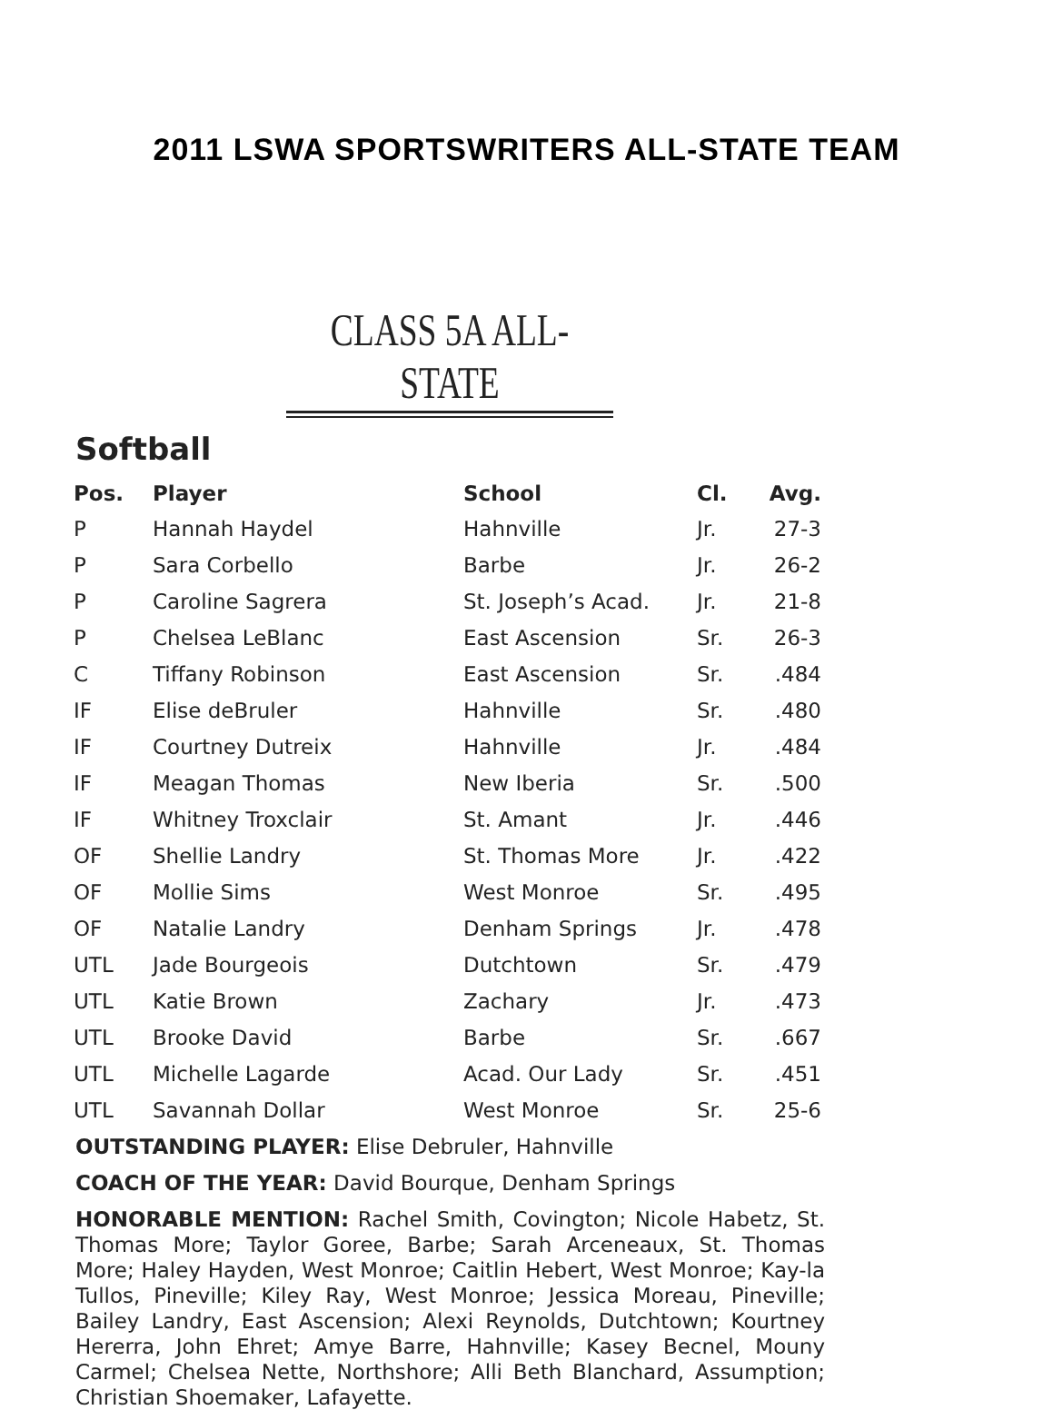2011 LSWA SPORTSWRITERS ALL-STATE TEAM
CLASS 5A ALL-STATE
Softball
| Pos. | Player | School | Cl. | Avg. |
| --- | --- | --- | --- | --- |
| P | Hannah Haydel | Hahnville | Jr. | 27-3 |
| P | Sara Corbello | Barbe | Jr. | 26-2 |
| P | Caroline Sagrera | St. Joseph’s Acad. | Jr. | 21-8 |
| P | Chelsea LeBlanc | East Ascension | Sr. | 26-3 |
| C | Tiffany Robinson | East Ascension | Sr. | .484 |
| IF | Elise deBruler | Hahnville | Sr. | .480 |
| IF | Courtney Dutreix | Hahnville | Jr. | .484 |
| IF | Meagan Thomas | New Iberia | Sr. | .500 |
| IF | Whitney Troxclair | St. Amant | Jr. | .446 |
| OF | Shellie Landry | St. Thomas More | Jr. | .422 |
| OF | Mollie Sims | West Monroe | Sr. | .495 |
| OF | Natalie Landry | Denham Springs | Jr. | .478 |
| UTL | Jade Bourgeois | Dutchtown | Sr. | .479 |
| UTL | Katie Brown | Zachary | Jr. | .473 |
| UTL | Brooke David | Barbe | Sr. | .667 |
| UTL | Michelle Lagarde | Acad. Our Lady | Sr. | .451 |
| UTL | Savannah Dollar | West Monroe | Sr. | 25-6 |
OUTSTANDING PLAYER: Elise Debruler, Hahnville
COACH OF THE YEAR: David Bourque, Denham Springs
HONORABLE MENTION: Rachel Smith, Covington; Nicole Habetz, St. Thomas More; Taylor Goree, Barbe; Sarah Arceneaux, St. Thomas More; Haley Hayden, West Monroe; Caitlin Hebert, West Monroe; Kay-la Tullos, Pineville; Kiley Ray, West Monroe; Jessica Moreau, Pineville; Bailey Landry, East Ascension; Alexi Reynolds, Dutchtown; Kourtney Hererra, John Ehret; Amye Barre, Hahnville; Kasey Becnel, Mouny Carmel; Chelsea Nette, Northshore; Alli Beth Blanchard, Assumption; Christian Shoemaker, Lafayette.